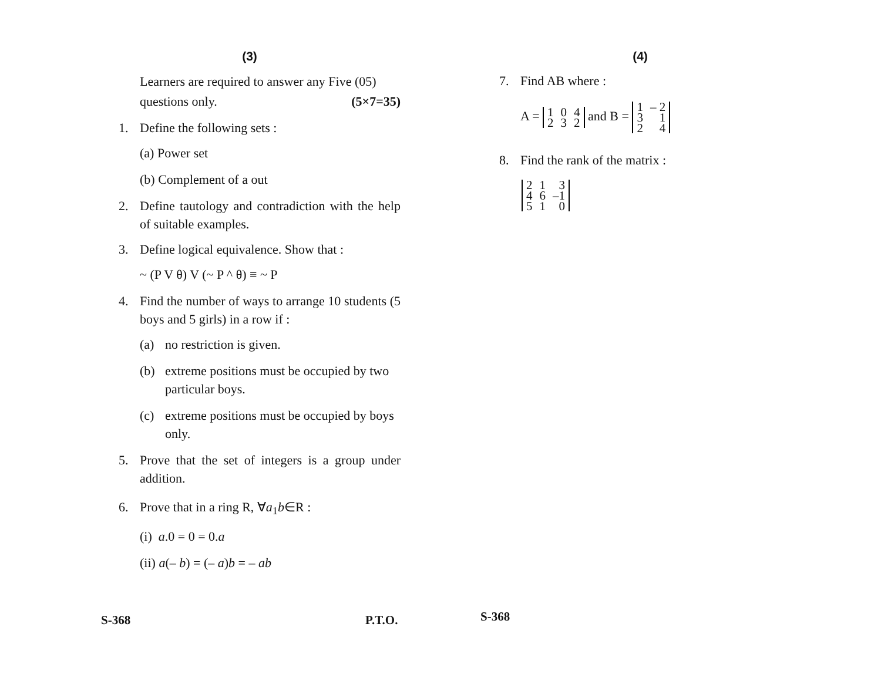(3)
Learners are required to answer any Five (05)
questions only. (5×7=35)
1. Define the following sets :
(a) Power set
(b) Complement of a out
2. Define tautology and contradiction with the help of suitable examples.
3. Define logical equivalence. Show that :
~ (P V θ) V (~ P ^ θ) ≡ ~ P
4. Find the number of ways to arrange 10 students (5 boys and 5 girls) in a row if :
(a) no restriction is given.
(b) extreme positions must be occupied by two particular boys.
(c) extreme positions must be occupied by boys only.
5. Prove that the set of integers is a group under addition.
6. Prove that in a ring R, ∀a<sub>1</sub>b∈R :
(i) a.0 = 0 = 0.a
(ii) a(– b) = (– a)b = – ab
S-368 P.T.O.
(4)
7. Find AB where :
A =
| 1 | 0 | 4 |
| 2 | 3 | 2 |
and B =
| 1 | – 2 |
| 3 | 1 |
| 2 | 4 |
8. Find the rank of the matrix :
| 2 | 1 | 3 |
| 4 | 6 | –1 |
| 5 | 1 | 0 |
S-368